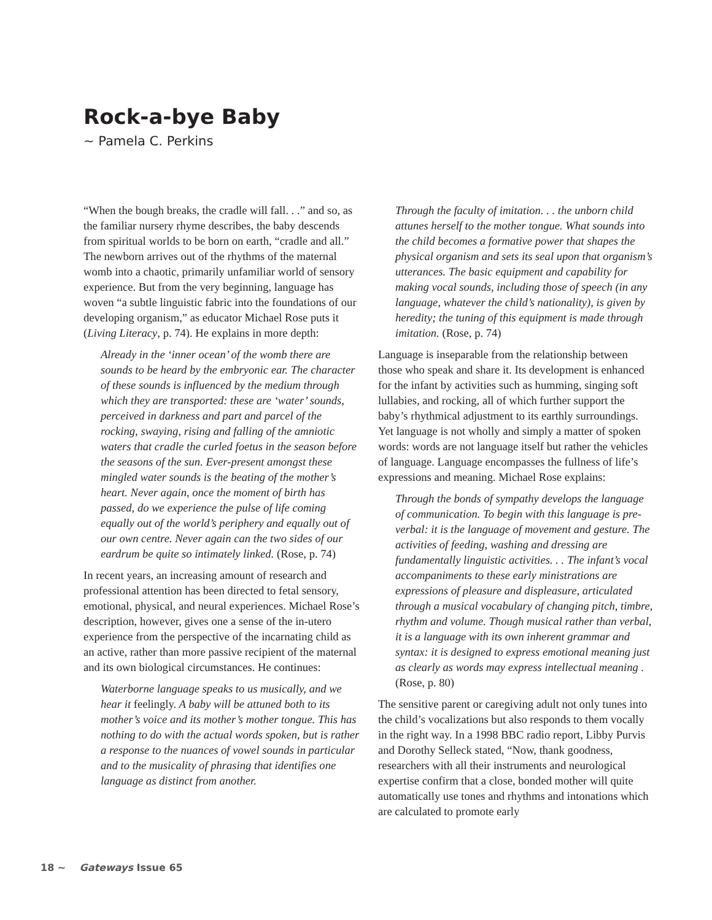Rock-a-bye Baby
~ Pamela C. Perkins
“When the bough breaks, the cradle will fall. . .” and so, as the familiar nursery rhyme describes, the baby descends from spiritual worlds to be born on earth, “cradle and all.” The newborn arrives out of the rhythms of the maternal womb into a chaotic, primarily unfamiliar world of sensory experience. But from the very beginning, language has woven “a subtle linguistic fabric into the foundations of our developing organism,” as educator Michael Rose puts it (Living Literacy, p. 74). He explains in more depth:
Already in the ‘inner ocean’ of the womb there are sounds to be heard by the embryonic ear. The character of these sounds is influenced by the medium through which they are transported: these are ‘water’ sounds, perceived in darkness and part and parcel of the rocking, swaying, rising and falling of the amniotic waters that cradle the curled foetus in the season before the seasons of the sun. Ever-present amongst these mingled water sounds is the beating of the mother’s heart. Never again, once the moment of birth has passed, do we experience the pulse of life coming equally out of the world’s periphery and equally out of our own centre. Never again can the two sides of our eardrum be quite so intimately linked. (Rose, p. 74)
In recent years, an increasing amount of research and professional attention has been directed to fetal sensory, emotional, physical, and neural experiences. Michael Rose’s description, however, gives one a sense of the in-utero experience from the perspective of the incarnating child as an active, rather than more passive recipient of the maternal and its own biological circumstances. He continues:
Waterborne language speaks to us musically, and we hear it feelingly. A baby will be attuned both to its mother’s voice and its mother’s mother tongue. This has nothing to do with the actual words spoken, but is rather a response to the nuances of vowel sounds in particular and to the musicality of phrasing that identifies one language as distinct from another.
Through the faculty of imitation. . . the unborn child attunes herself to the mother tongue. What sounds into the child becomes a formative power that shapes the physical organism and sets its seal upon that organism’s utterances. The basic equipment and capability for making vocal sounds, including those of speech (in any language, whatever the child’s nationality), is given by heredity; the tuning of this equipment is made through imitation. (Rose, p. 74)
Language is inseparable from the relationship between those who speak and share it. Its development is enhanced for the infant by activities such as humming, singing soft lullabies, and rocking, all of which further support the baby’s rhythmical adjustment to its earthly surroundings. Yet language is not wholly and simply a matter of spoken words: words are not language itself but rather the vehicles of language. Language encompasses the fullness of life’s expressions and meaning. Michael Rose explains:
Through the bonds of sympathy develops the language of communication. To begin with this language is pre-verbal: it is the language of movement and gesture. The activities of feeding, washing and dressing are fundamentally linguistic activities. . . The infant’s vocal accompaniments to these early ministrations are expressions of pleasure and displeasure, articulated through a musical vocabulary of changing pitch, timbre, rhythm and volume. Though musical rather than verbal, it is a language with its own inherent grammar and syntax: it is designed to express emotional meaning just as clearly as words may express intellectual meaning . (Rose, p. 80)
The sensitive parent or caregiving adult not only tunes into the child’s vocalizations but also responds to them vocally in the right way. In a 1998 BBC radio report, Libby Purvis and Dorothy Selleck stated, “Now, thank goodness, researchers with all their instruments and neurological expertise confirm that a close, bonded mother will quite automatically use tones and rhythms and intonations which are calculated to promote early
18 ~ Gateways Issue 65